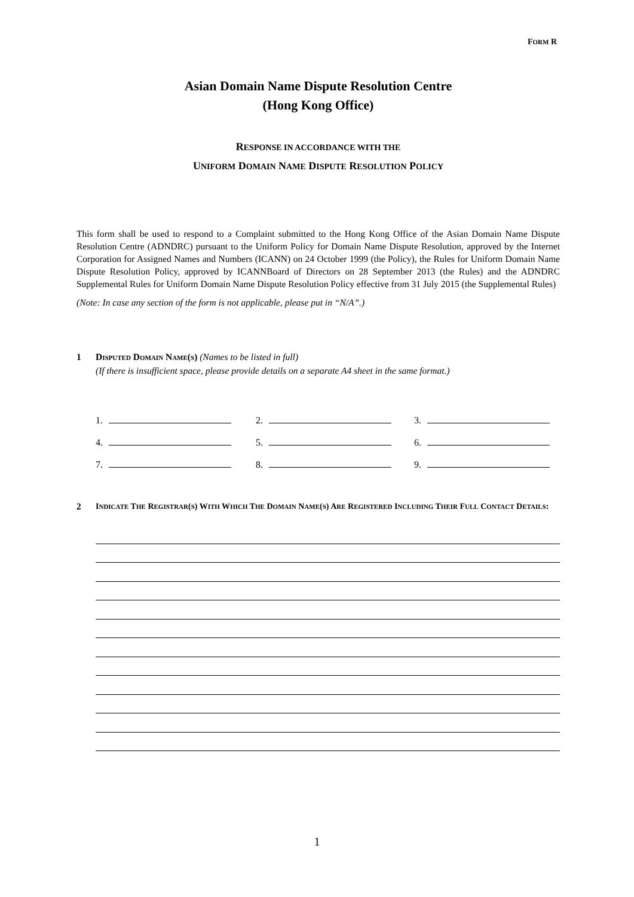FORM R
Asian Domain Name Dispute Resolution Centre
(Hong Kong Office)
RESPONSE IN ACCORDANCE WITH THE
UNIFORM DOMAIN NAME DISPUTE RESOLUTION POLICY
This form shall be used to respond to a Complaint submitted to the Hong Kong Office of the Asian Domain Name Dispute Resolution Centre (ADNDRC) pursuant to the Uniform Policy for Domain Name Dispute Resolution, approved by the Internet Corporation for Assigned Names and Numbers (ICANN) on 24 October 1999 (the Policy), the Rules for Uniform Domain Name Dispute Resolution Policy, approved by ICANNBoard of Directors on 28 September 2013 (the Rules) and the ADNDRC Supplemental Rules for Uniform Domain Name Dispute Resolution Policy effective from 31 July 2015 (the Supplemental Rules)
(Note: In case any section of the form is not applicable, please put in “N/A”.)
1 DISPUTED DOMAIN NAME(S) (Names to be listed in full)
(If there is insufficient space, please provide details on a separate A4 sheet in the same format.)
1.
2.
3.
4.
5.
6.
7.
8.
9.
2 INDICATE THE REGISTRAR(S) WITH WHICH THE DOMAIN NAME(S) ARE REGISTERED INCLUDING THEIR FULL CONTACT DETAILS:
1